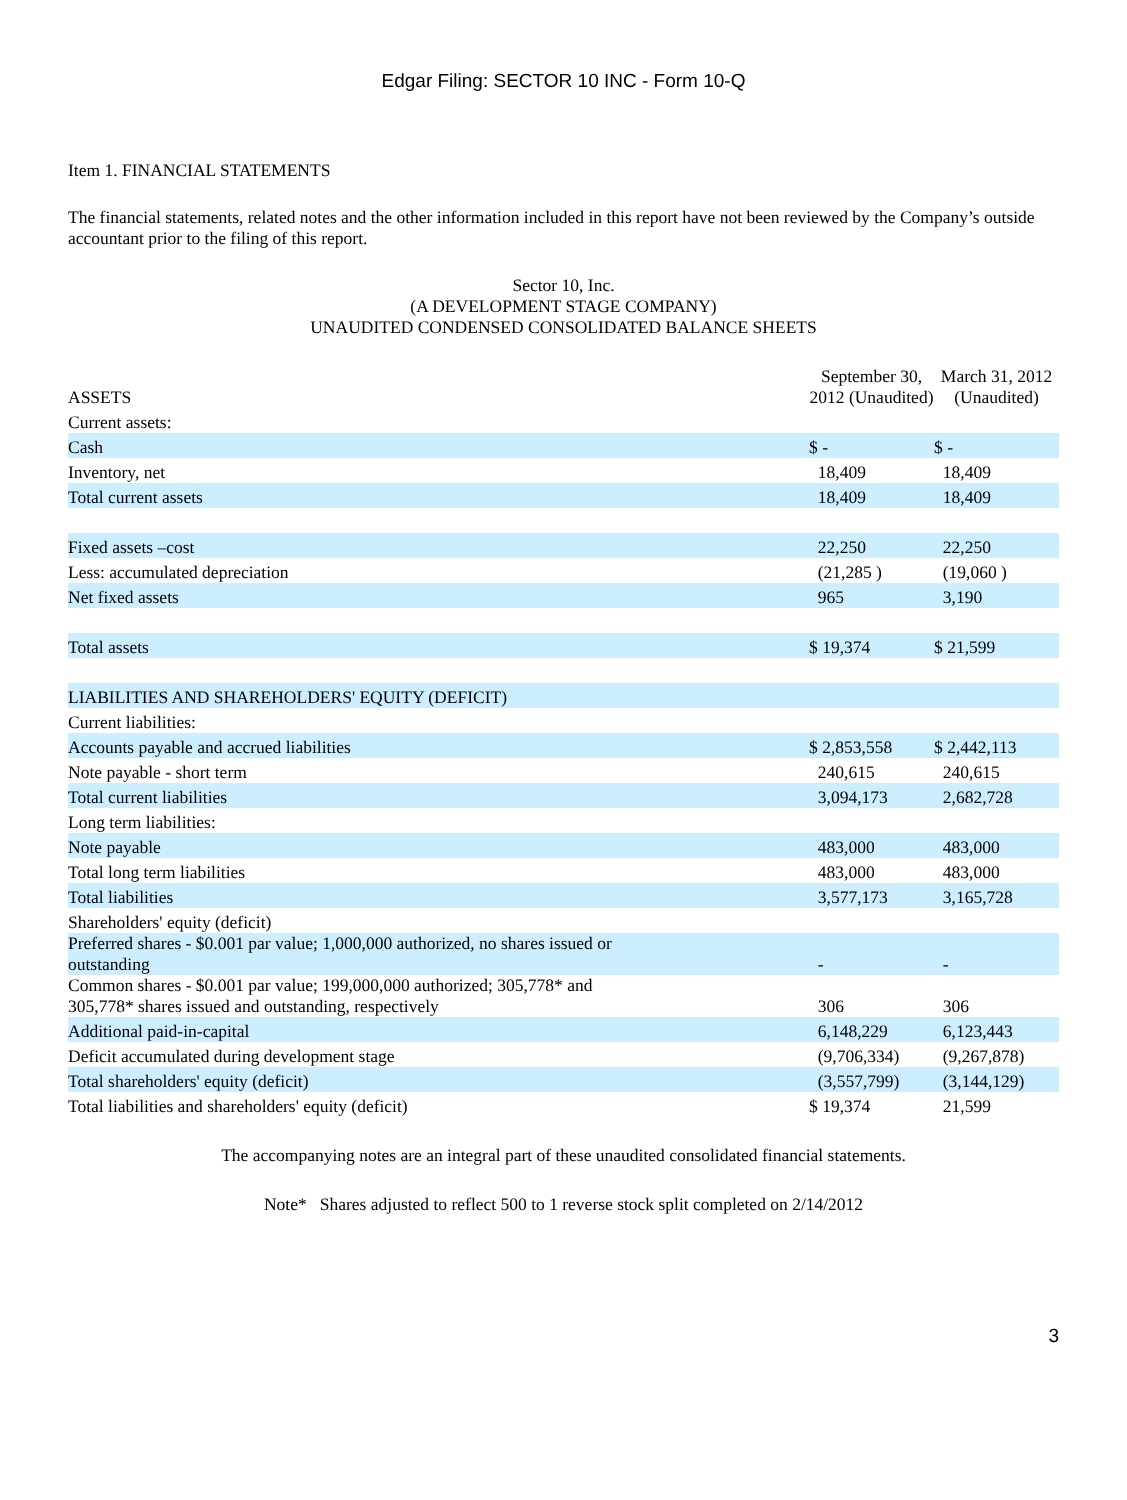Edgar Filing: SECTOR 10 INC - Form 10-Q
Item 1. FINANCIAL STATEMENTS
The financial statements, related notes and the other information included in this report have not been reviewed by the Company’s outside accountant prior to the filing of this report.
Sector 10, Inc.
(A DEVELOPMENT STAGE COMPANY)
UNAUDITED CONDENSED CONSOLIDATED BALANCE SHEETS
| ASSETS | September 30, 2012 (Unaudited) | March 31, 2012 (Unaudited) |
| --- | --- | --- |
| Current assets: | | |
| Cash | $ - | $ - |
| Inventory, net | 18,409 | 18,409 |
| Total current assets | 18,409 | 18,409 |
| Fixed assets –cost | 22,250 | 22,250 |
| Less: accumulated depreciation | (21,285 ) | (19,060 ) |
| Net fixed assets | 965 | 3,190 |
| Total assets | $ 19,374 | $ 21,599 |
| LIABILITIES AND SHAREHOLDERS' EQUITY (DEFICIT) | | |
| Current liabilities: | | |
| Accounts payable and accrued liabilities | $ 2,853,558 | $ 2,442,113 |
| Note payable - short term | 240,615 | 240,615 |
| Total current liabilities | 3,094,173 | 2,682,728 |
| Long term liabilities: | | |
| Note payable | 483,000 | 483,000 |
| Total long term liabilities | 483,000 | 483,000 |
| Total liabilities | 3,577,173 | 3,165,728 |
| Shareholders' equity (deficit) | | |
| Preferred shares - $0.001 par value; 1,000,000 authorized, no shares issued or outstanding | - | - |
| Common shares - $0.001 par value; 199,000,000 authorized; 305,778* and 305,778* shares issued and outstanding, respectively | 306 | 306 |
| Additional paid-in-capital | 6,148,229 | 6,123,443 |
| Deficit accumulated during development stage | (9,706,334) | (9,267,878) |
| Total shareholders' equity (deficit) | (3,557,799) | (3,144,129) |
| Total liabilities and shareholders' equity (deficit) | $ 19,374 | 21,599 |
The accompanying notes are an integral part of these unaudited consolidated financial statements.
Note* Shares adjusted to reflect 500 to 1 reverse stock split completed on 2/14/2012
3